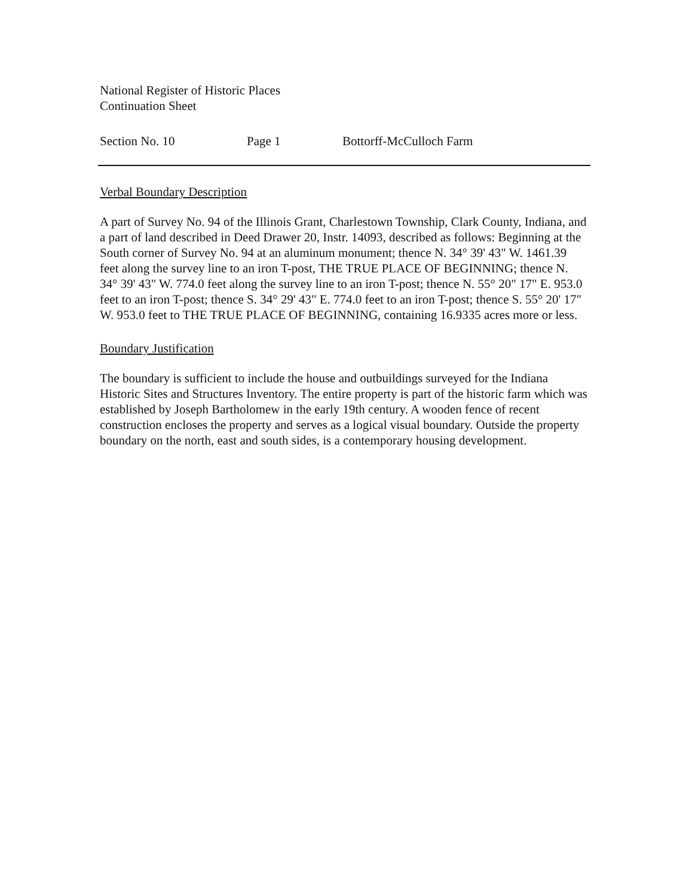National Register of Historic Places
Continuation Sheet
Section No. 10 Page 1 Bottorff-McCulloch Farm
Verbal Boundary Description
A part of Survey No. 94 of the Illinois Grant, Charlestown Township, Clark County, Indiana, and a part of land described in Deed Drawer 20, Instr. 14093, described as follows: Beginning at the South corner of Survey No. 94 at an aluminum monument; thence N. 34° 39' 43" W. 1461.39 feet along the survey line to an iron T-post, THE TRUE PLACE OF BEGINNING; thence N. 34° 39' 43" W. 774.0 feet along the survey line to an iron T-post; thence N. 55° 20" 17" E. 953.0 feet to an iron T-post; thence S. 34° 29' 43" E. 774.0 feet to an iron T-post; thence S. 55° 20' 17" W. 953.0 feet to THE TRUE PLACE OF BEGINNING, containing 16.9335 acres more or less.
Boundary Justification
The boundary is sufficient to include the house and outbuildings surveyed for the Indiana Historic Sites and Structures Inventory. The entire property is part of the historic farm which was established by Joseph Bartholomew in the early 19th century. A wooden fence of recent construction encloses the property and serves as a logical visual boundary. Outside the property boundary on the north, east and south sides, is a contemporary housing development.